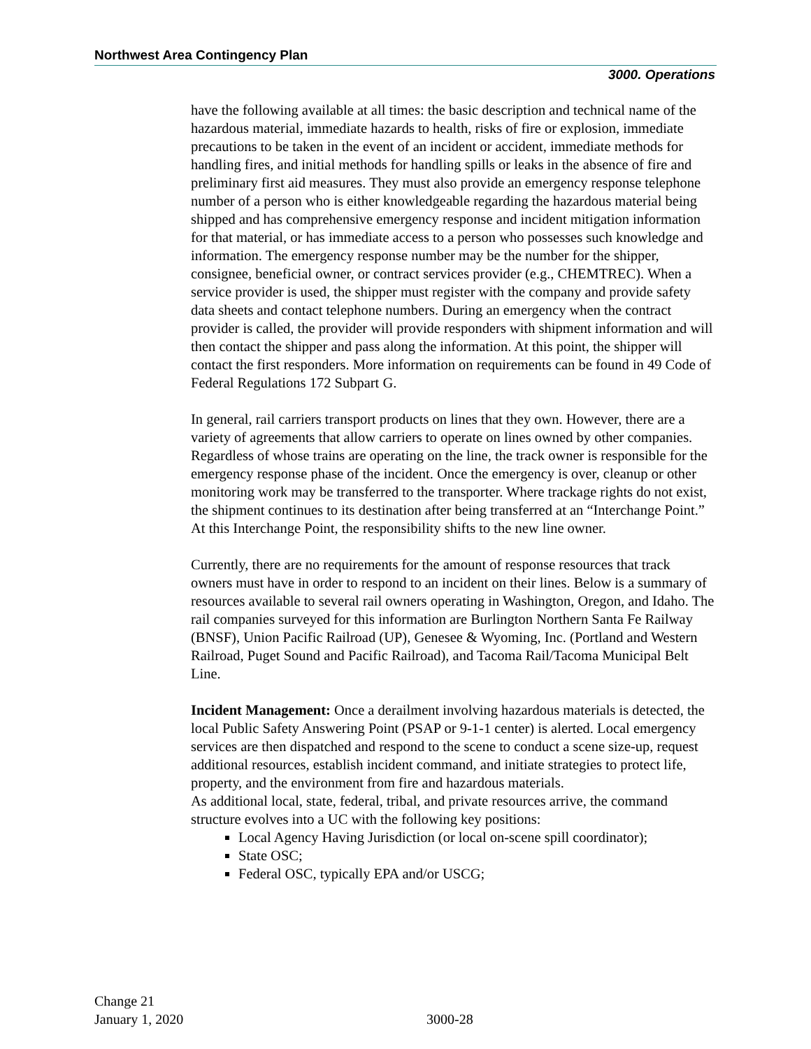Northwest Area Contingency Plan
3000. Operations
have the following available at all times: the basic description and technical name of the hazardous material, immediate hazards to health, risks of fire or explosion, immediate precautions to be taken in the event of an incident or accident, immediate methods for handling fires, and initial methods for handling spills or leaks in the absence of fire and preliminary first aid measures. They must also provide an emergency response telephone number of a person who is either knowledgeable regarding the hazardous material being shipped and has comprehensive emergency response and incident mitigation information for that material, or has immediate access to a person who possesses such knowledge and information. The emergency response number may be the number for the shipper, consignee, beneficial owner, or contract services provider (e.g., CHEMTREC). When a service provider is used, the shipper must register with the company and provide safety data sheets and contact telephone numbers. During an emergency when the contract provider is called, the provider will provide responders with shipment information and will then contact the shipper and pass along the information. At this point, the shipper will contact the first responders. More information on requirements can be found in 49 Code of Federal Regulations 172 Subpart G.
In general, rail carriers transport products on lines that they own. However, there are a variety of agreements that allow carriers to operate on lines owned by other companies. Regardless of whose trains are operating on the line, the track owner is responsible for the emergency response phase of the incident. Once the emergency is over, cleanup or other monitoring work may be transferred to the transporter. Where trackage rights do not exist, the shipment continues to its destination after being transferred at an “Interchange Point.” At this Interchange Point, the responsibility shifts to the new line owner.
Currently, there are no requirements for the amount of response resources that track owners must have in order to respond to an incident on their lines. Below is a summary of resources available to several rail owners operating in Washington, Oregon, and Idaho. The rail companies surveyed for this information are Burlington Northern Santa Fe Railway (BNSF), Union Pacific Railroad (UP), Genesee & Wyoming, Inc. (Portland and Western Railroad, Puget Sound and Pacific Railroad), and Tacoma Rail/Tacoma Municipal Belt Line.
Incident Management: Once a derailment involving hazardous materials is detected, the local Public Safety Answering Point (PSAP or 9-1-1 center) is alerted. Local emergency services are then dispatched and respond to the scene to conduct a scene size-up, request additional resources, establish incident command, and initiate strategies to protect life, property, and the environment from fire and hazardous materials.
As additional local, state, federal, tribal, and private resources arrive, the command structure evolves into a UC with the following key positions:
Local Agency Having Jurisdiction (or local on-scene spill coordinator);
State OSC;
Federal OSC, typically EPA and/or USCG;
Change 21
January 1, 2020
3000-28